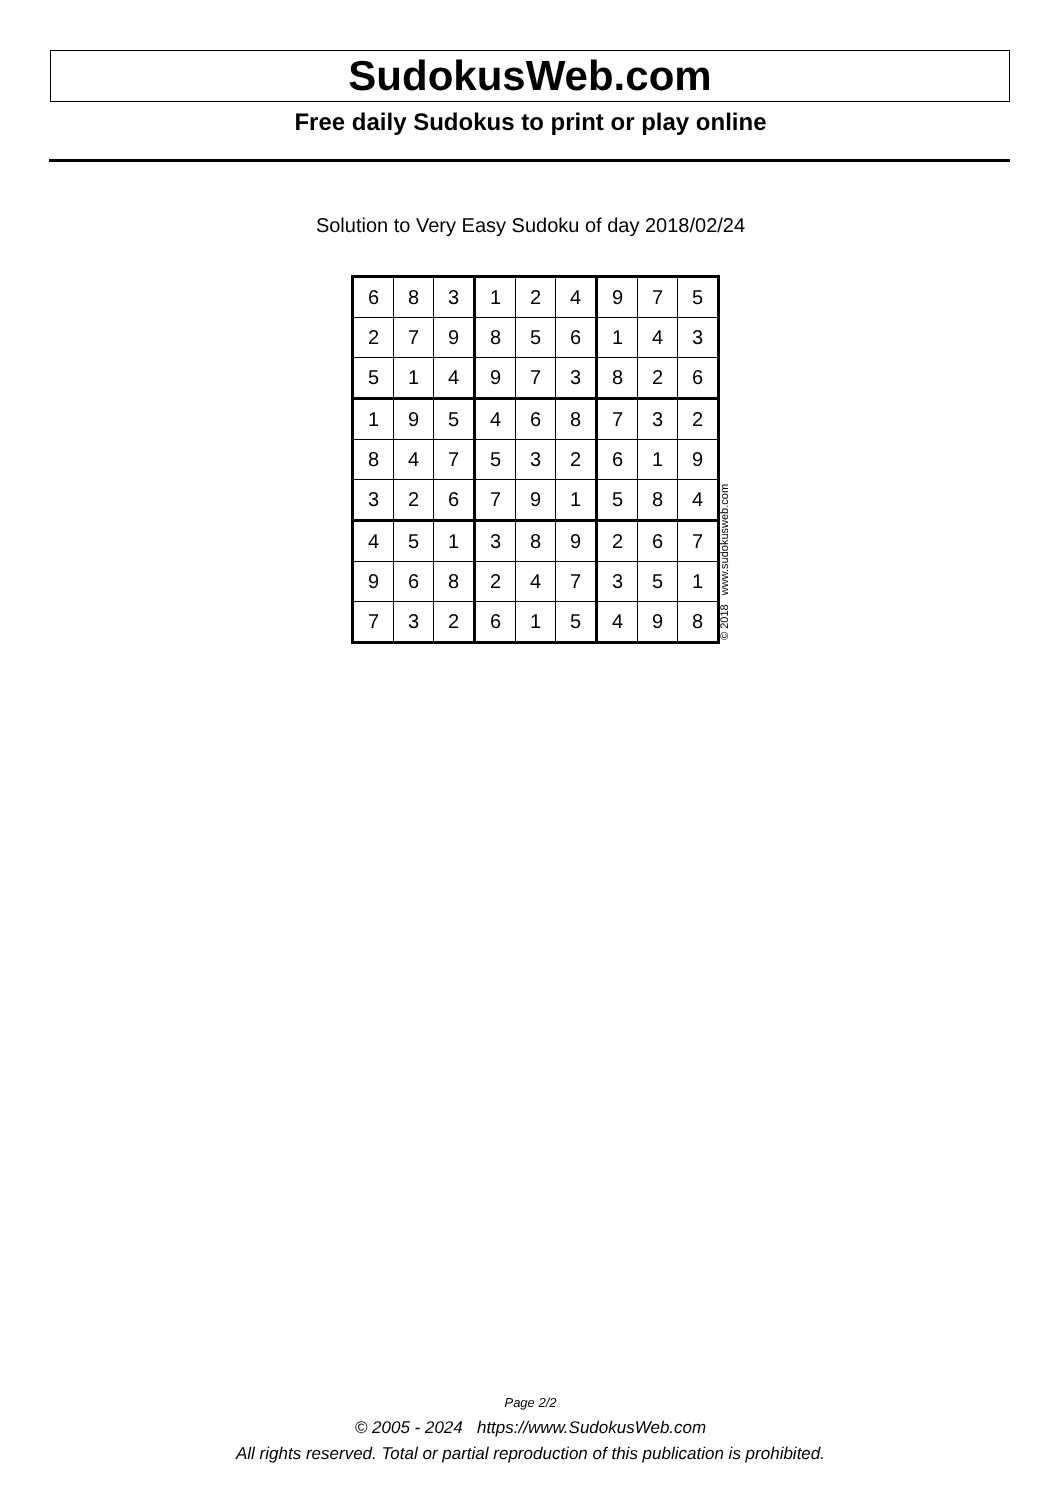SudokusWeb.com
Free daily Sudokus to print or play online
Solution to Very Easy Sudoku of day 2018/02/24
| 6 | 8 | 3 | 1 | 2 | 4 | 9 | 7 | 5 |
| 2 | 7 | 9 | 8 | 5 | 6 | 1 | 4 | 3 |
| 5 | 1 | 4 | 9 | 7 | 3 | 8 | 2 | 6 |
| 1 | 9 | 5 | 4 | 6 | 8 | 7 | 3 | 2 |
| 8 | 4 | 7 | 5 | 3 | 2 | 6 | 1 | 9 |
| 3 | 2 | 6 | 7 | 9 | 1 | 5 | 8 | 4 |
| 4 | 5 | 1 | 3 | 8 | 9 | 2 | 6 | 7 |
| 9 | 6 | 8 | 2 | 4 | 7 | 3 | 5 | 1 |
| 7 | 3 | 2 | 6 | 1 | 5 | 4 | 9 | 8 |
© 2018 www.sudokusweb.com
Page 2/2
© 2005 - 2024 https://www.SudokusWeb.com
All rights reserved. Total or partial reproduction of this publication is prohibited.